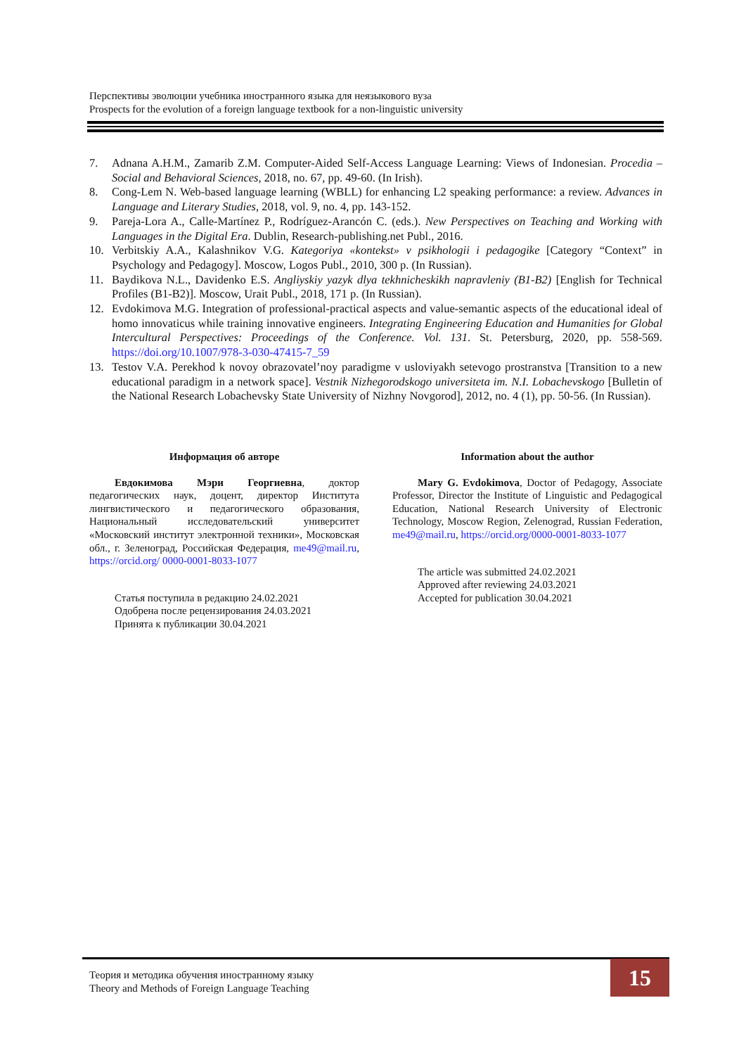Перспективы эволюции учебника иностранного языка для неязыкового вуза
Prospects for the evolution of a foreign language textbook for a non-linguistic university
7. Adnana A.H.M., Zamarib Z.M. Computer-Aided Self-Access Language Learning: Views of Indonesian. Procedia – Social and Behavioral Sciences, 2018, no. 67, pp. 49-60. (In Irish).
8. Cong-Lem N. Web-based language learning (WBLL) for enhancing L2 speaking performance: a review. Advances in Language and Literary Studies, 2018, vol. 9, no. 4, pp. 143-152.
9. Pareja-Lora A., Calle-Martínez P., Rodríguez-Arancón C. (eds.). New Perspectives on Teaching and Working with Languages in the Digital Era. Dublin, Research-publishing.net Publ., 2016.
10. Verbitskiy A.A., Kalashnikov V.G. Kategoriya «kontekst» v psikhologii i pedagogike [Category “Context” in Psychology and Pedagogy]. Moscow, Logos Publ., 2010, 300 p. (In Russian).
11. Baydikova N.L., Davidenko E.S. Angliyskiy yazyk dlya tekhnicheskikh napravleniy (B1-B2) [English for Technical Profiles (B1-B2)]. Moscow, Urait Publ., 2018, 171 p. (In Russian).
12. Evdokimova M.G. Integration of professional-practical aspects and value-semantic aspects of the educational ideal of homo innovaticus while training innovative engineers. Integrating Engineering Education and Humanities for Global Intercultural Perspectives: Proceedings of the Conference. Vol. 131. St. Petersburg, 2020, pp. 558-569. https://doi.org/10.1007/978-3-030-47415-7_59
13. Testov V.A. Perekhod k novoy obrazovatel’noy paradigme v usloviyakh setevogo prostranstva [Transition to a new educational paradigm in a network space]. Vestnik Nizhegorodskogo universiteta im. N.I. Lobachevskogo [Bulletin of the National Research Lobachevsky State University of Nizhny Novgorod], 2012, no. 4 (1), pp. 50-56. (In Russian).
Информация об авторе
Евдокимова Мэри Георгиевна, доктор педагогических наук, доцент, директор Института лингвистического и педагогического образования, Национальный исследовательский университет «Московский институт электронной техники», Московская обл., г. Зеленоград, Российская Федерация, me49@mail.ru, https://orcid.org/ 0000-0001-8033-1077
Статья поступила в редакцию 24.02.2021
Одобрена после рецензирования 24.03.2021
Принята к публикации 30.04.2021
Information about the author
Mary G. Evdokimova, Doctor of Pedagogy, Associate Professor, Director the Institute of Linguistic and Pedagogical Education, National Research University of Electronic Technology, Moscow Region, Zelenograd, Russian Federation, me49@mail.ru, https://orcid.org/0000-0001-8033-1077
The article was submitted 24.02.2021
Approved after reviewing 24.03.2021
Accepted for publication 30.04.2021
Теория и методика обучения иностранному языку
Theory and Methods of Foreign Language Teaching
15